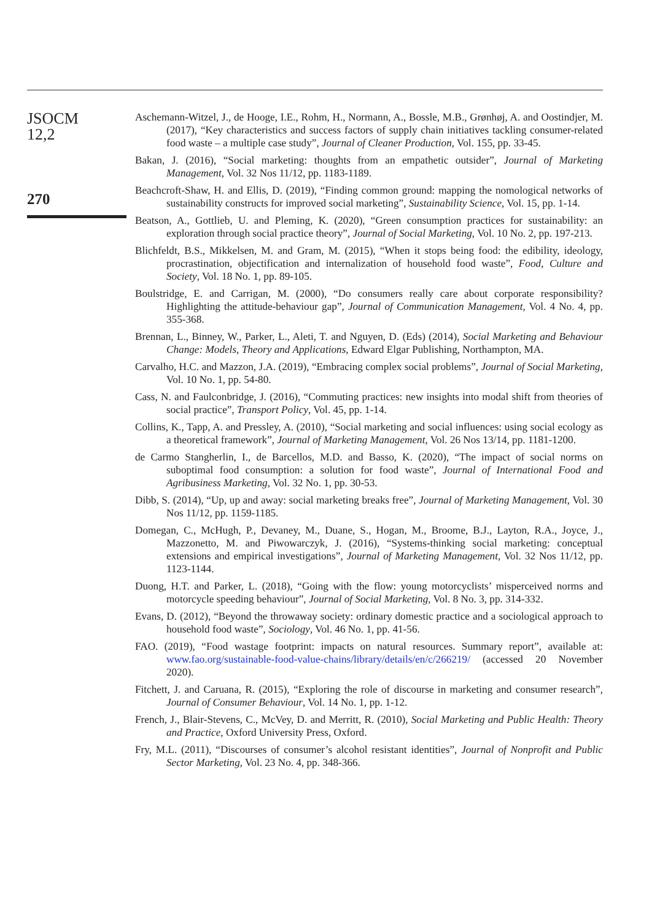JSOCM
12,2
270
Aschemann-Witzel, J., de Hooge, I.E., Rohm, H., Normann, A., Bossle, M.B., Grønhøj, A. and Oostindjer, M. (2017), “Key characteristics and success factors of supply chain initiatives tackling consumer-related food waste – a multiple case study”, Journal of Cleaner Production, Vol. 155, pp. 33-45.
Bakan, J. (2016), “Social marketing: thoughts from an empathetic outsider”, Journal of Marketing Management, Vol. 32 Nos 11/12, pp. 1183-1189.
Beachcroft-Shaw, H. and Ellis, D. (2019), “Finding common ground: mapping the nomological networks of sustainability constructs for improved social marketing”, Sustainability Science, Vol. 15, pp. 1-14.
Beatson, A., Gottlieb, U. and Pleming, K. (2020), “Green consumption practices for sustainability: an exploration through social practice theory”, Journal of Social Marketing, Vol. 10 No. 2, pp. 197-213.
Blichfeldt, B.S., Mikkelsen, M. and Gram, M. (2015), “When it stops being food: the edibility, ideology, procrastination, objectification and internalization of household food waste”, Food, Culture and Society, Vol. 18 No. 1, pp. 89-105.
Boulstridge, E. and Carrigan, M. (2000), “Do consumers really care about corporate responsibility? Highlighting the attitude-behaviour gap”, Journal of Communication Management, Vol. 4 No. 4, pp. 355-368.
Brennan, L., Binney, W., Parker, L., Aleti, T. and Nguyen, D. (Eds) (2014), Social Marketing and Behaviour Change: Models, Theory and Applications, Edward Elgar Publishing, Northampton, MA.
Carvalho, H.C. and Mazzon, J.A. (2019), “Embracing complex social problems”, Journal of Social Marketing, Vol. 10 No. 1, pp. 54-80.
Cass, N. and Faulconbridge, J. (2016), “Commuting practices: new insights into modal shift from theories of social practice”, Transport Policy, Vol. 45, pp. 1-14.
Collins, K., Tapp, A. and Pressley, A. (2010), “Social marketing and social influences: using social ecology as a theoretical framework”, Journal of Marketing Management, Vol. 26 Nos 13/14, pp. 1181-1200.
de Carmo Stangherlin, I., de Barcellos, M.D. and Basso, K. (2020), “The impact of social norms on suboptimal food consumption: a solution for food waste”, Journal of International Food and Agribusiness Marketing, Vol. 32 No. 1, pp. 30-53.
Dibb, S. (2014), “Up, up and away: social marketing breaks free”, Journal of Marketing Management, Vol. 30 Nos 11/12, pp. 1159-1185.
Domegan, C., McHugh, P., Devaney, M., Duane, S., Hogan, M., Broome, B.J., Layton, R.A., Joyce, J., Mazzonetto, M. and Piwowarczyk, J. (2016), “Systems-thinking social marketing: conceptual extensions and empirical investigations”, Journal of Marketing Management, Vol. 32 Nos 11/12, pp. 1123-1144.
Duong, H.T. and Parker, L. (2018), “Going with the flow: young motorcyclists’ misperceived norms and motorcycle speeding behaviour”, Journal of Social Marketing, Vol. 8 No. 3, pp. 314-332.
Evans, D. (2012), “Beyond the throwaway society: ordinary domestic practice and a sociological approach to household food waste”, Sociology, Vol. 46 No. 1, pp. 41-56.
FAO. (2019), “Food wastage footprint: impacts on natural resources. Summary report”, available at: www.fao.org/sustainable-food-value-chains/library/details/en/c/266219/ (accessed 20 November 2020).
Fitchett, J. and Caruana, R. (2015), “Exploring the role of discourse in marketing and consumer research”, Journal of Consumer Behaviour, Vol. 14 No. 1, pp. 1-12.
French, J., Blair-Stevens, C., McVey, D. and Merritt, R. (2010), Social Marketing and Public Health: Theory and Practice, Oxford University Press, Oxford.
Fry, M.L. (2011), “Discourses of consumer’s alcohol resistant identities”, Journal of Nonprofit and Public Sector Marketing, Vol. 23 No. 4, pp. 348-366.